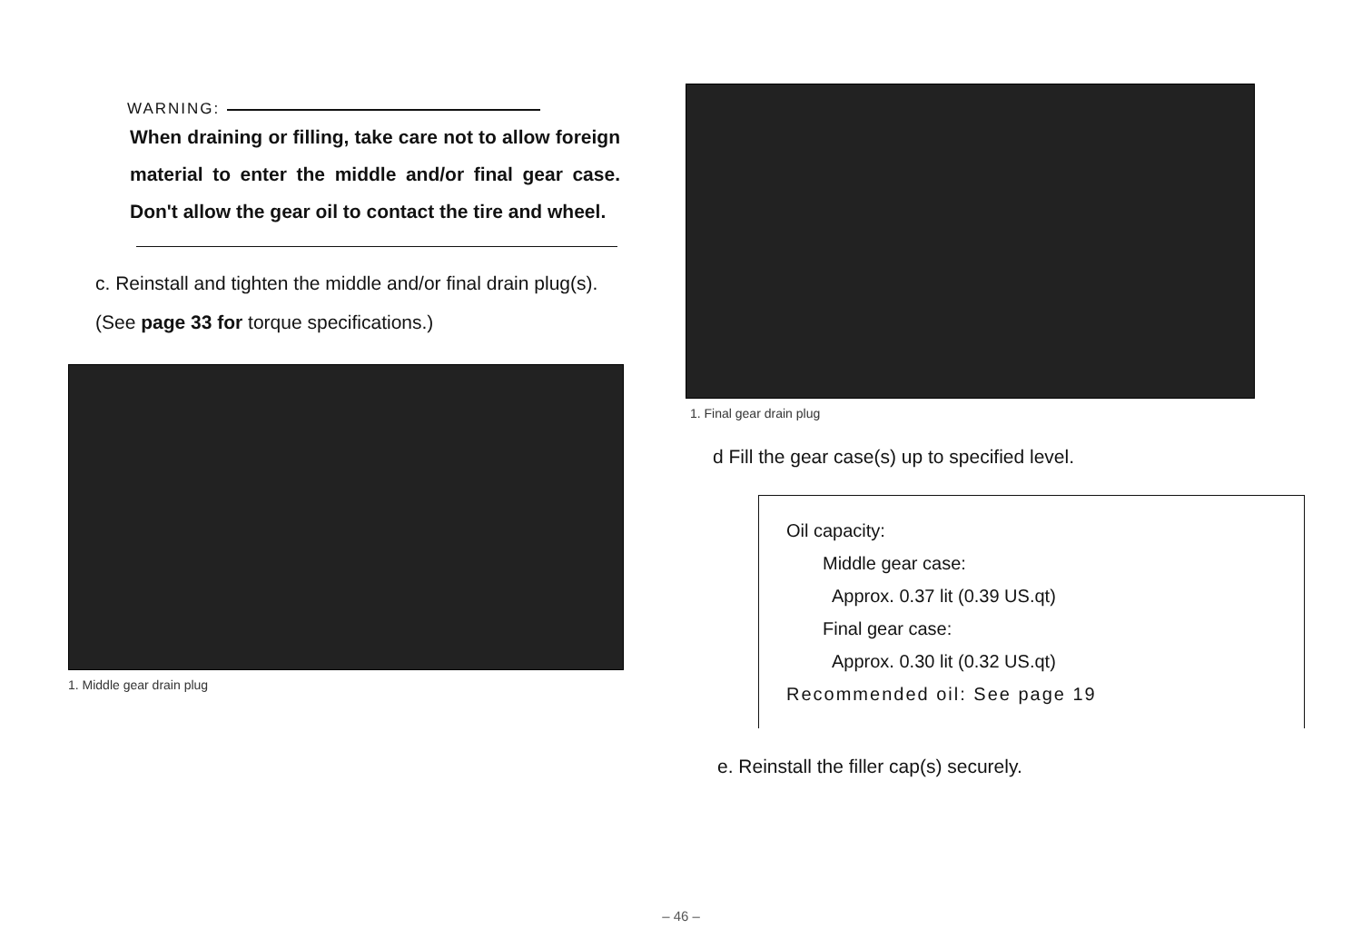WARNING:
When draining or filling, take care not to allow foreign material to enter the middle and/or final gear case. Don't allow the gear oil to contact the tire and wheel.
c. Reinstall and tighten the middle and/or final drain plug(s). (See page 33 for torque specifications.)
1. Middle gear drain plug
1. Final gear drain plug
d Fill the gear case(s) up to specified level.
Oil capacity:
Middle gear case:
Approx. 0.37 lit (0.39 US.qt)
Final gear case:
Approx. 0.30 lit (0.32 US.qt)
Recommended oil: See page 19
e. Reinstall the filler cap(s) securely.
– 46 –